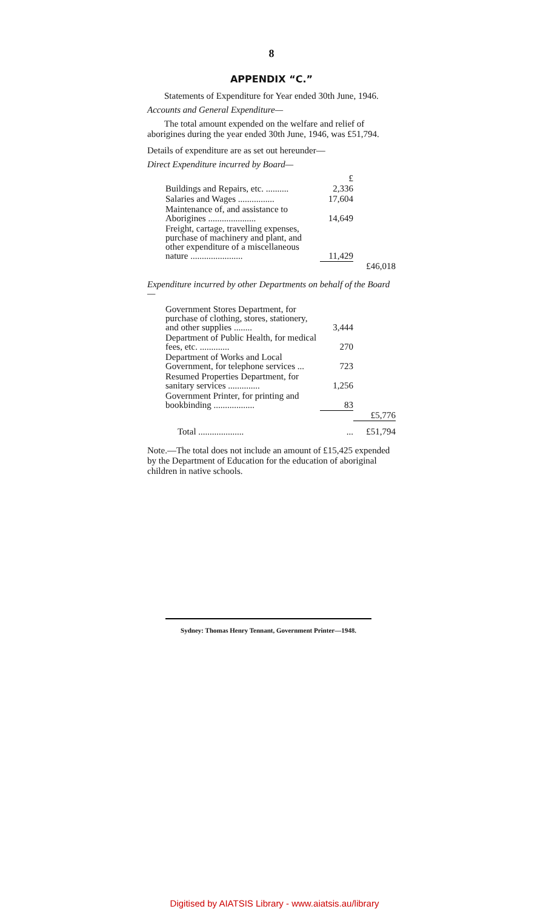8
APPENDIX “C.”
Statements of Expenditure for Year ended 30th June, 1946.
Accounts and General Expenditure—
The total amount expended on the welfare and relief of aborigines during the year ended 30th June, 1946, was £51,794.
Details of expenditure are as set out hereunder—
Direct Expenditure incurred by Board—
| | £ | |
| Buildings and Repairs, etc. .......... | 2,336 | |
| Salaries and Wages ................ | 17,604 | |
| Maintenance of, and assistance to Aborigines ..................... | 14,649 | |
| Freight, cartage, travelling expenses, purchase of machinery and plant, and other expenditure of a miscellaneous nature ....................... | 11,429 | |
| | | £46,018 |
| Expenditure incurred by other Departments on behalf of the Board— | | |
| Government Stores Department, for purchase of clothing, stores, stationery, and other supplies ........ | 3,444 | |
| Department of Public Health, for medical fees, etc. ............. | 270 | |
| Department of Works and Local Government, for telephone services ... | 723 | |
| Resumed Properties Department, for sanitary services .............. | 1,256 | |
| Government Printer, for printing and bookbinding .................. | 83 | |
| | | £5,776 |
| Total .................... | ... | £51,794 |
Note.—The total does not include an amount of £15,425 expended by the Department of Education for the education of aboriginal children in native schools.
Sydney: Thomas Henry Tennant, Government Printer—1948.
Digitised by AIATSIS Library - www.aiatsis.au/library